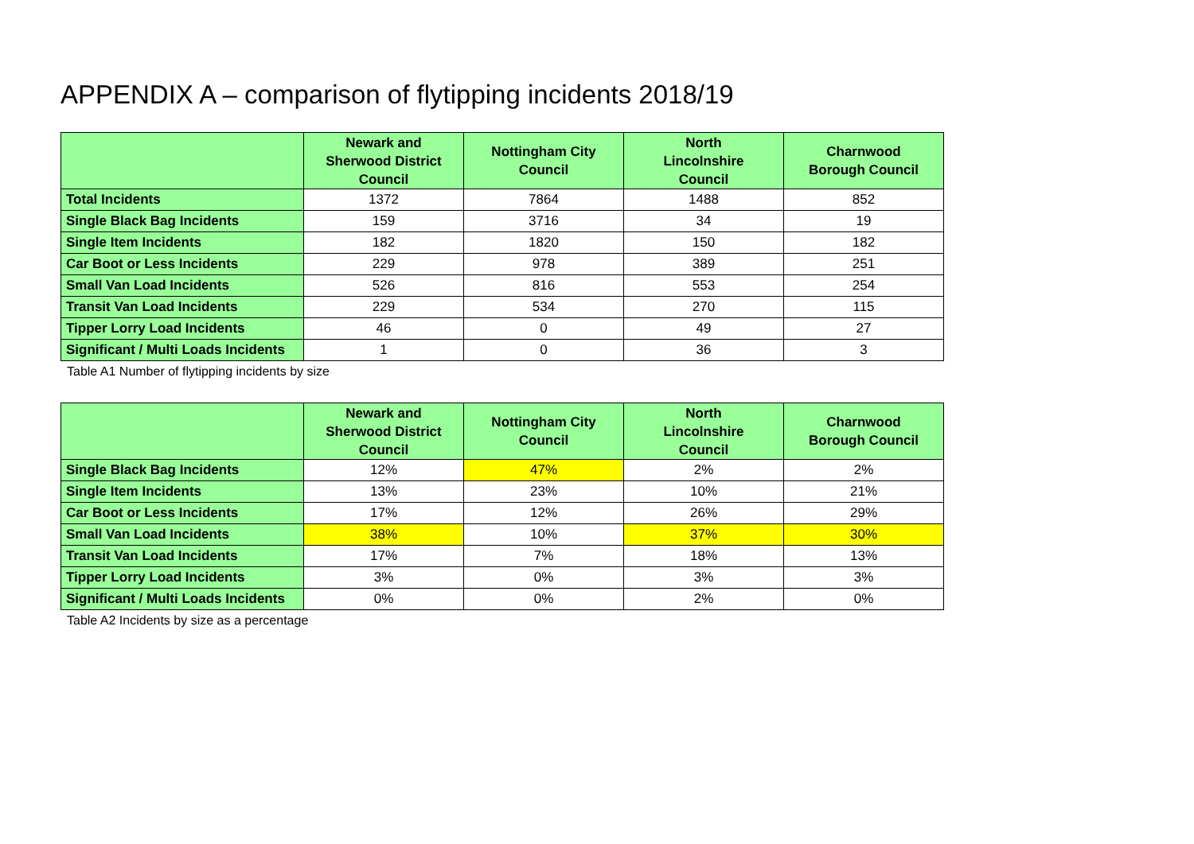APPENDIX A – comparison of flytipping incidents 2018/19
| | Newark and Sherwood District Council | Nottingham City Council | North Lincolnshire Council | Charnwood Borough Council |
| --- | --- | --- | --- | --- |
| Total Incidents | 1372 | 7864 | 1488 | 852 |
| Single Black Bag Incidents | 159 | 3716 | 34 | 19 |
| Single Item Incidents | 182 | 1820 | 150 | 182 |
| Car Boot or Less Incidents | 229 | 978 | 389 | 251 |
| Small Van Load Incidents | 526 | 816 | 553 | 254 |
| Transit Van Load Incidents | 229 | 534 | 270 | 115 |
| Tipper Lorry Load Incidents | 46 | 0 | 49 | 27 |
| Significant / Multi Loads Incidents | 1 | 0 | 36 | 3 |
Table A1 Number of flytipping incidents by size
| | Newark and Sherwood District Council | Nottingham City Council | North Lincolnshire Council | Charnwood Borough Council |
| --- | --- | --- | --- | --- |
| Single Black Bag Incidents | 12% | 47% | 2% | 2% |
| Single Item Incidents | 13% | 23% | 10% | 21% |
| Car Boot or Less Incidents | 17% | 12% | 26% | 29% |
| Small Van Load Incidents | 38% | 10% | 37% | 30% |
| Transit Van Load Incidents | 17% | 7% | 18% | 13% |
| Tipper Lorry Load Incidents | 3% | 0% | 3% | 3% |
| Significant / Multi Loads Incidents | 0% | 0% | 2% | 0% |
Table A2 Incidents by size as a percentage